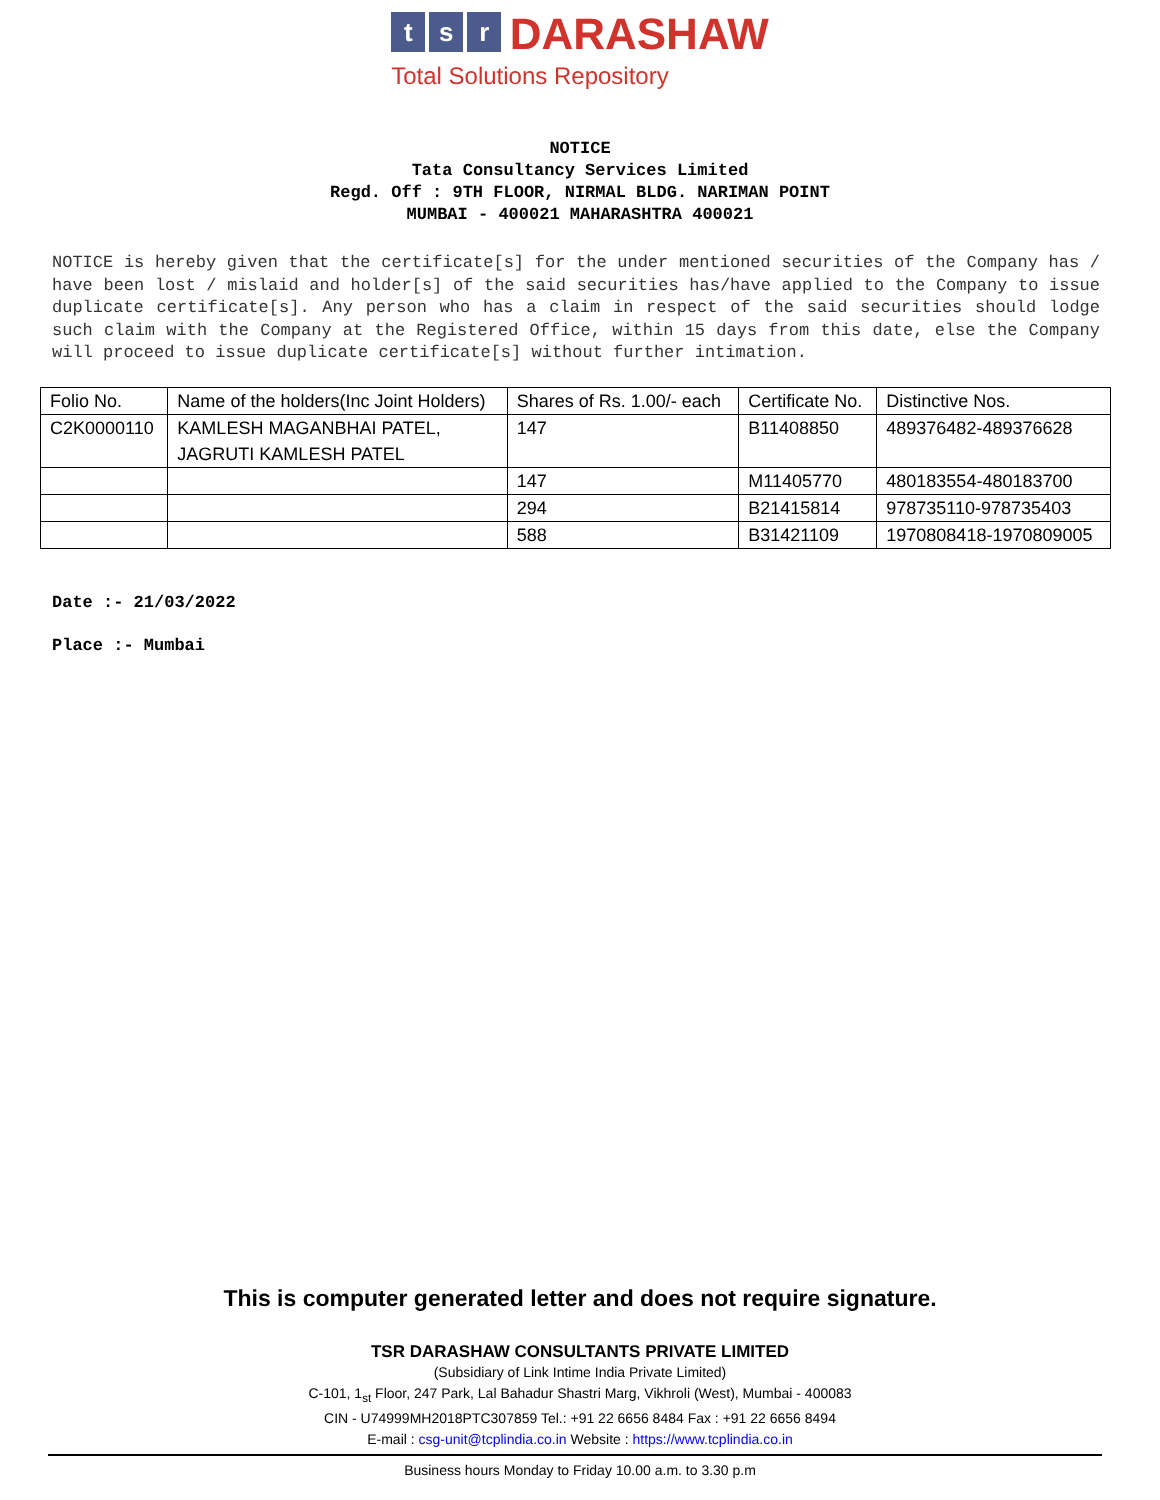ts r DARASHAW
Total Solutions Repository
NOTICE
Tata Consultancy Services Limited
Regd. Off : 9TH FLOOR, NIRMAL BLDG. NARIMAN POINT
MUMBAI - 400021 MAHARASHTRA 400021
NOTICE is hereby given that the certificate[s] for the under mentioned securities of the Company has / have been lost / mislaid and holder[s] of the said securities has/have applied to the Company to issue duplicate certificate[s]. Any person who has a claim in respect of the said securities should lodge such claim with the Company at the Registered Office, within 15 days from this date, else the Company will proceed to issue duplicate certificate[s] without further intimation.
| Folio No. | Name of the holders(Inc Joint Holders) | Shares of Rs. 1.00/- each | Certificate No. | Distinctive Nos. |
| C2K0000110 | KAMLESH MAGANBHAI PATEL, JAGRUTI KAMLESH PATEL | 147 | B11408850 | 489376482-489376628 |
| | | 147 | M11405770 | 480183554-480183700 |
| | | 294 | B21415814 | 978735110-978735403 |
| | | 588 | B31421109 | 1970808418-1970809005 |
Date :- 21/03/2022
Place :- Mumbai
This is computer generated letter and does not require signature.
TSR DARASHAW CONSULTANTS PRIVATE LIMITED
(Subsidiary of Link Intime India Private Limited)
C-101, 1<sub>st</sub> Floor, 247 Park, Lal Bahadur Shastri Marg, Vikhroli (West), Mumbai - 400083
CIN - U74999MH2018PTC307859 Tel.: +91 22 6656 8484 Fax : +91 22 6656 8494
E-mail : csg-unit@tcplindia.co.in Website : https://www.tcplindia.co.in
Business hours Monday to Friday 10.00 a.m. to 3.30 p.m